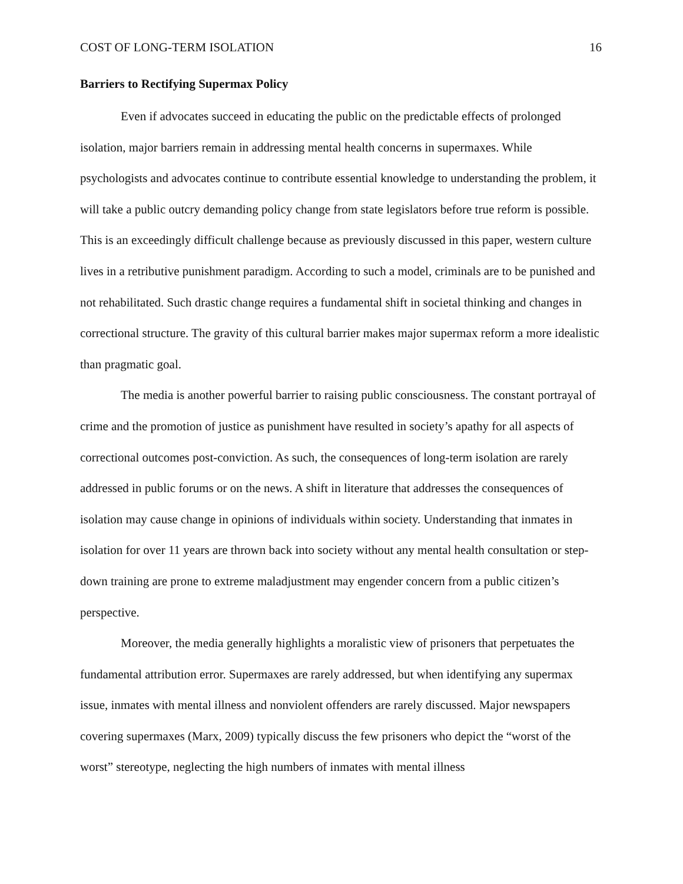COST OF LONG-TERM ISOLATION 16
Barriers to Rectifying Supermax Policy
Even if advocates succeed in educating the public on the predictable effects of prolonged isolation, major barriers remain in addressing mental health concerns in supermaxes. While psychologists and advocates continue to contribute essential knowledge to understanding the problem, it will take a public outcry demanding policy change from state legislators before true reform is possible. This is an exceedingly difficult challenge because as previously discussed in this paper, western culture lives in a retributive punishment paradigm. According to such a model, criminals are to be punished and not rehabilitated. Such drastic change requires a fundamental shift in societal thinking and changes in correctional structure. The gravity of this cultural barrier makes major supermax reform a more idealistic than pragmatic goal.
The media is another powerful barrier to raising public consciousness. The constant portrayal of crime and the promotion of justice as punishment have resulted in society’s apathy for all aspects of correctional outcomes post-conviction. As such, the consequences of long-term isolation are rarely addressed in public forums or on the news. A shift in literature that addresses the consequences of isolation may cause change in opinions of individuals within society. Understanding that inmates in isolation for over 11 years are thrown back into society without any mental health consultation or step-down training are prone to extreme maladjustment may engender concern from a public citizen’s perspective.
Moreover, the media generally highlights a moralistic view of prisoners that perpetuates the fundamental attribution error. Supermaxes are rarely addressed, but when identifying any supermax issue, inmates with mental illness and nonviolent offenders are rarely discussed. Major newspapers covering supermaxes (Marx, 2009) typically discuss the few prisoners who depict the “worst of the worst” stereotype, neglecting the high numbers of inmates with mental illness